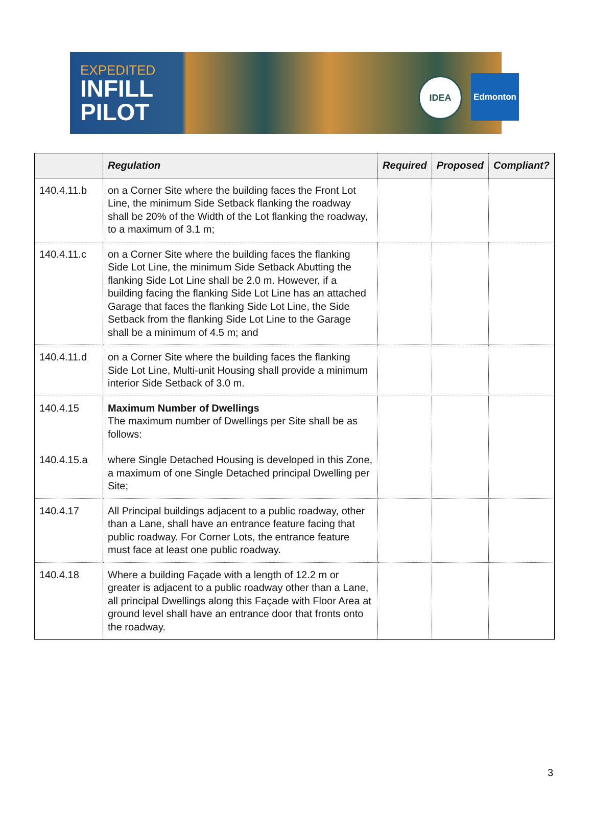EXPEDITED
INFILL
PILOT
IDEA Edmonton
| | Regulation | Required | Proposed | Compliant? |
| --- | --- | --- | --- | --- |
| 140.4.11.b | on a Corner Site where the building faces the Front Lot Line, the minimum Side Setback flanking the roadway shall be 20% of the Width of the Lot flanking the roadway, to a maximum of 3.1 m; | | | |
| 140.4.11.c | on a Corner Site where the building faces the flanking Side Lot Line, the minimum Side Setback Abutting the flanking Side Lot Line shall be 2.0 m. However, if a building facing the flanking Side Lot Line has an attached Garage that faces the flanking Side Lot Line, the Side Setback from the flanking Side Lot Line to the Garage shall be a minimum of 4.5 m; and | | | |
| 140.4.11.d | on a Corner Site where the building faces the flanking Side Lot Line, Multi-unit Housing shall provide a minimum interior Side Setback of 3.0 m. | | | |
| 140.4.15 140.4.15.a | Maximum Number of Dwellings The maximum number of Dwellings per Site shall be as follows: where Single Detached Housing is developed in this Zone, a maximum of one Single Detached principal Dwelling per Site; | | | |
| 140.4.17 | All Principal buildings adjacent to a public roadway, other than a Lane, shall have an entrance feature facing that public roadway. For Corner Lots, the entrance feature must face at least one public roadway. | | | |
| 140.4.18 | Where a building Façade with a length of 12.2 m or greater is adjacent to a public roadway other than a Lane, all principal Dwellings along this Façade with Floor Area at ground level shall have an entrance door that fronts onto the roadway. | | | |
3